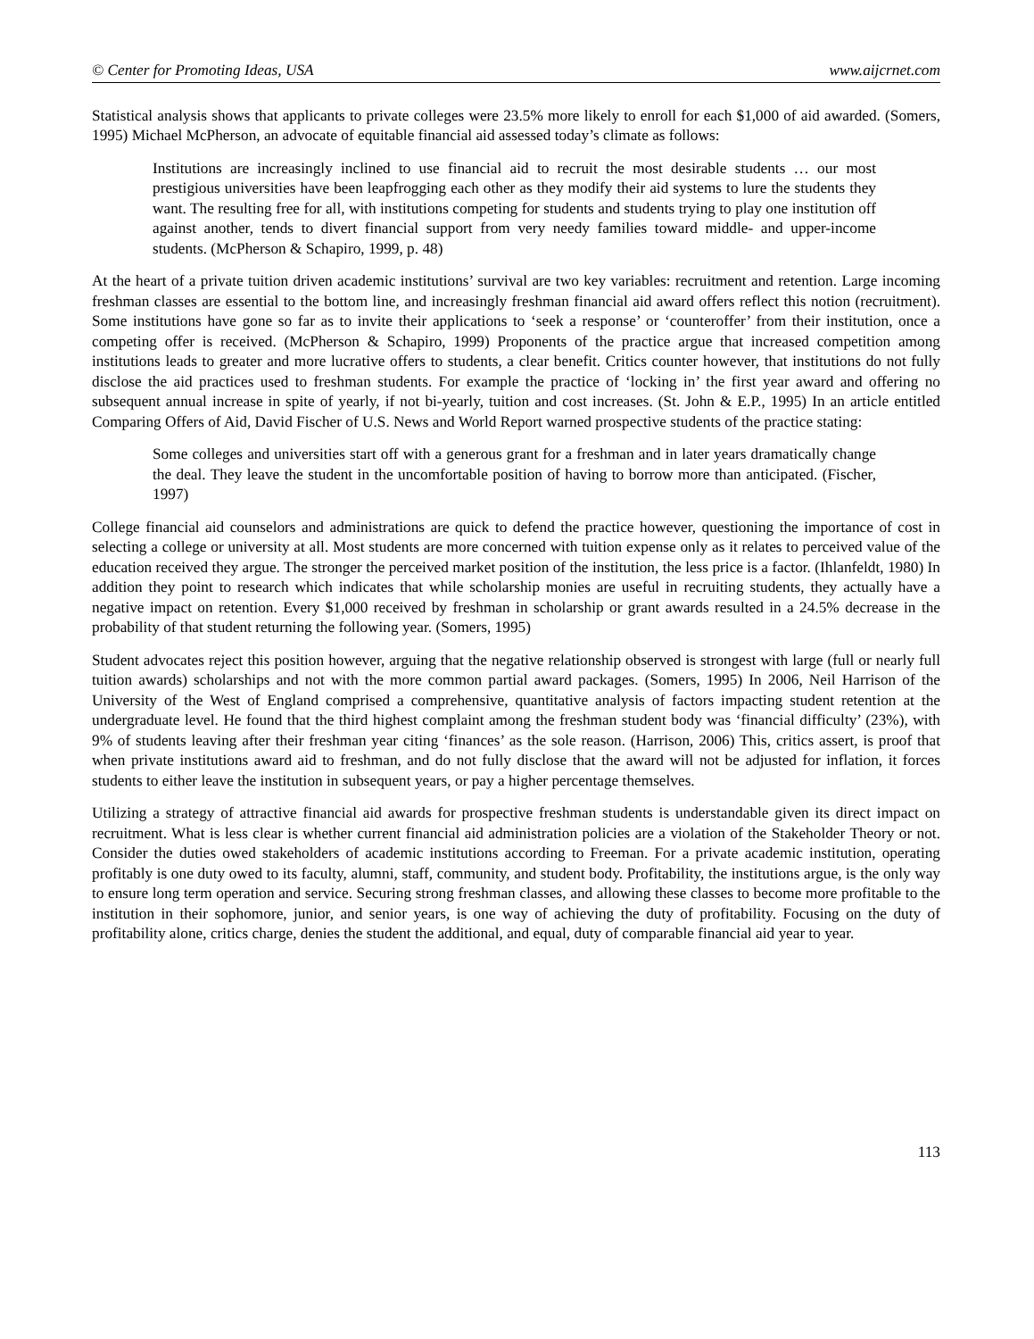© Center for Promoting Ideas, USA www.aijcrnet.com
Statistical analysis shows that applicants to private colleges were 23.5% more likely to enroll for each $1,000 of aid awarded. (Somers, 1995) Michael McPherson, an advocate of equitable financial aid assessed today’s climate as follows:
Institutions are increasingly inclined to use financial aid to recruit the most desirable students … our most prestigious universities have been leapfrogging each other as they modify their aid systems to lure the students they want. The resulting free for all, with institutions competing for students and students trying to play one institution off against another, tends to divert financial support from very needy families toward middle- and upper-income students. (McPherson & Schapiro, 1999, p. 48)
At the heart of a private tuition driven academic institutions’ survival are two key variables: recruitment and retention. Large incoming freshman classes are essential to the bottom line, and increasingly freshman financial aid award offers reflect this notion (recruitment). Some institutions have gone so far as to invite their applications to ‘seek a response’ or ‘counteroffer’ from their institution, once a competing offer is received. (McPherson & Schapiro, 1999) Proponents of the practice argue that increased competition among institutions leads to greater and more lucrative offers to students, a clear benefit. Critics counter however, that institutions do not fully disclose the aid practices used to freshman students. For example the practice of ‘locking in’ the first year award and offering no subsequent annual increase in spite of yearly, if not bi-yearly, tuition and cost increases. (St. John & E.P., 1995) In an article entitled Comparing Offers of Aid, David Fischer of U.S. News and World Report warned prospective students of the practice stating:
Some colleges and universities start off with a generous grant for a freshman and in later years dramatically change the deal. They leave the student in the uncomfortable position of having to borrow more than anticipated. (Fischer, 1997)
College financial aid counselors and administrations are quick to defend the practice however, questioning the importance of cost in selecting a college or university at all. Most students are more concerned with tuition expense only as it relates to perceived value of the education received they argue. The stronger the perceived market position of the institution, the less price is a factor. (Ihlanfeldt, 1980) In addition they point to research which indicates that while scholarship monies are useful in recruiting students, they actually have a negative impact on retention. Every $1,000 received by freshman in scholarship or grant awards resulted in a 24.5% decrease in the probability of that student returning the following year. (Somers, 1995)
Student advocates reject this position however, arguing that the negative relationship observed is strongest with large (full or nearly full tuition awards) scholarships and not with the more common partial award packages. (Somers, 1995) In 2006, Neil Harrison of the University of the West of England comprised a comprehensive, quantitative analysis of factors impacting student retention at the undergraduate level. He found that the third highest complaint among the freshman student body was ‘financial difficulty’ (23%), with 9% of students leaving after their freshman year citing ‘finances’ as the sole reason. (Harrison, 2006) This, critics assert, is proof that when private institutions award aid to freshman, and do not fully disclose that the award will not be adjusted for inflation, it forces students to either leave the institution in subsequent years, or pay a higher percentage themselves.
Utilizing a strategy of attractive financial aid awards for prospective freshman students is understandable given its direct impact on recruitment. What is less clear is whether current financial aid administration policies are a violation of the Stakeholder Theory or not. Consider the duties owed stakeholders of academic institutions according to Freeman. For a private academic institution, operating profitably is one duty owed to its faculty, alumni, staff, community, and student body. Profitability, the institutions argue, is the only way to ensure long term operation and service. Securing strong freshman classes, and allowing these classes to become more profitable to the institution in their sophomore, junior, and senior years, is one way of achieving the duty of profitability. Focusing on the duty of profitability alone, critics charge, denies the student the additional, and equal, duty of comparable financial aid year to year.
113